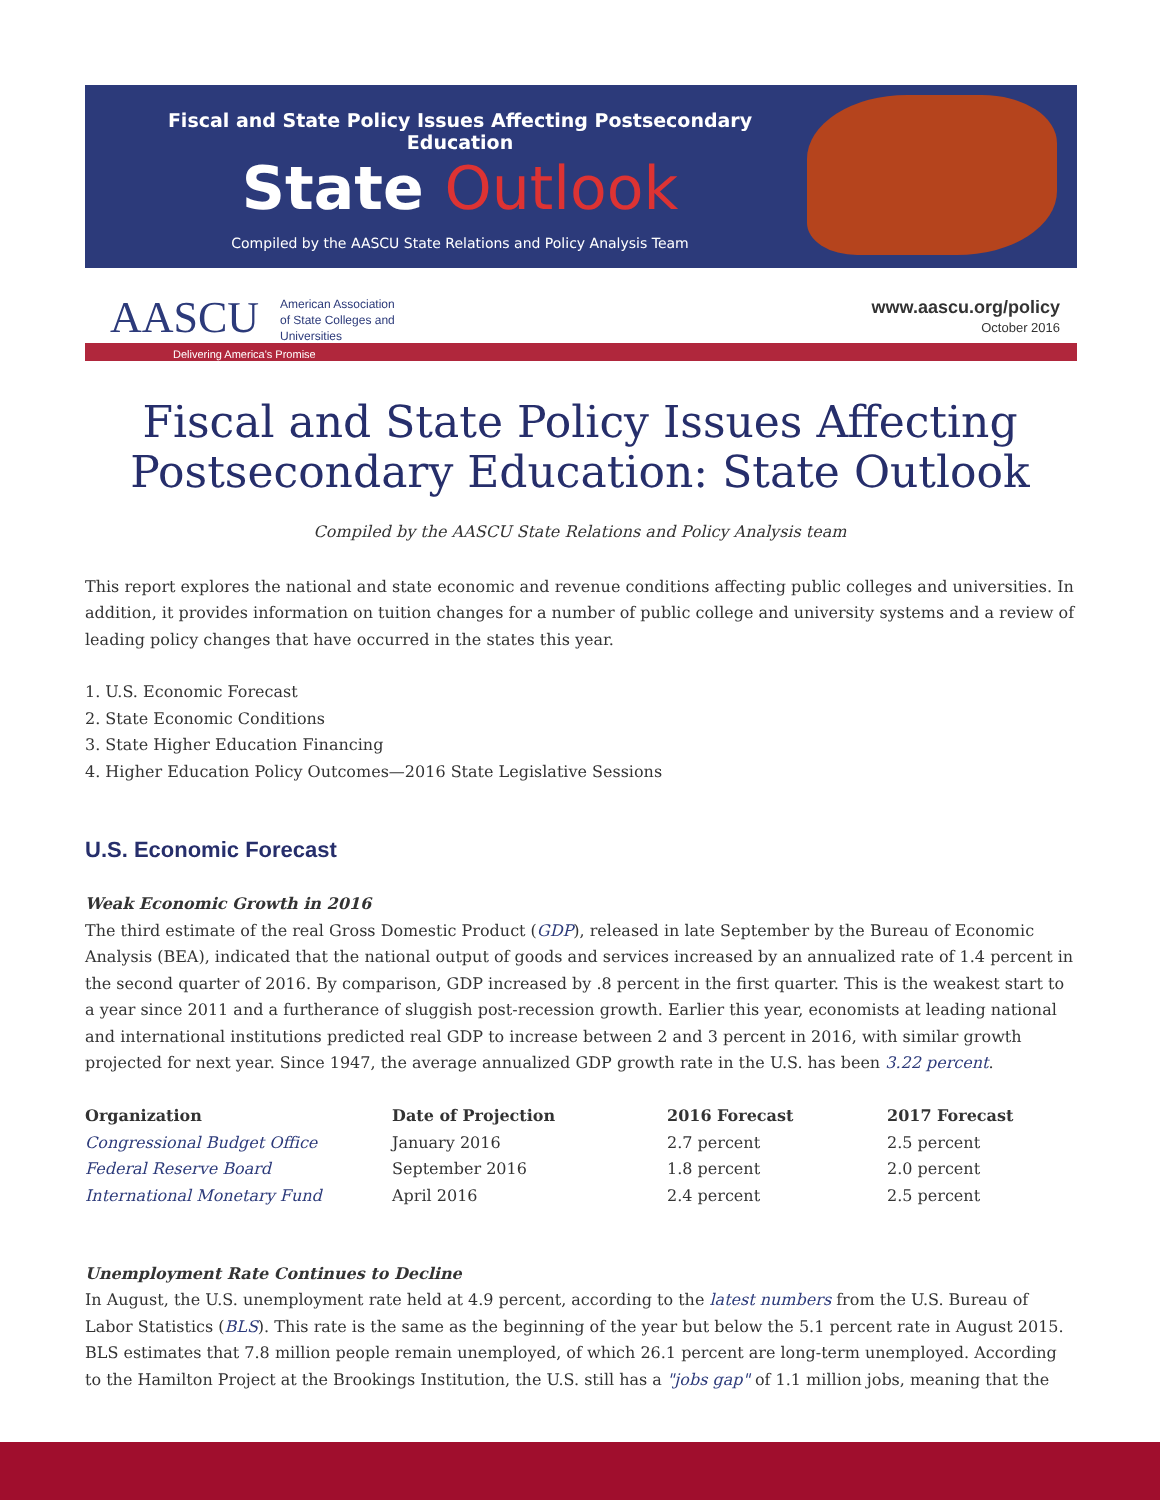Fiscal and State Policy Issues Affecting Postsecondary Education
State Outlook
Compiled by the AASCU State Relations and Policy Analysis Team
AASCU
American Association
of State Colleges and
Universities
www.aascu.org/policy
October 2016
Delivering America's Promise
Fiscal and State Policy Issues Affecting
Postsecondary Education: State Outlook
Compiled by the AASCU State Relations and Policy Analysis team
This report explores the national and state economic and revenue conditions affecting public colleges and universities. In addition, it provides information on tuition changes for a number of public college and university systems and a review of leading policy changes that have occurred in the states this year.
1. U.S. Economic Forecast
2. State Economic Conditions
3. State Higher Education Financing
4. Higher Education Policy Outcomes—2016 State Legislative Sessions
U.S. Economic Forecast
Weak Economic Growth in 2016
The third estimate of the real Gross Domestic Product (GDP), released in late September by the Bureau of Economic Analysis (BEA), indicated that the national output of goods and services increased by an annualized rate of 1.4 percent in the second quarter of 2016. By comparison, GDP increased by .8 percent in the first quarter. This is the weakest start to a year since 2011 and a furtherance of sluggish post-recession growth. Earlier this year, economists at leading national and international institutions predicted real GDP to increase between 2 and 3 percent in 2016, with similar growth projected for next year. Since 1947, the average annualized GDP growth rate in the U.S. has been 3.22 percent.
| Organization | Date of Projection | 2016 Forecast | 2017 Forecast |
| --- | --- | --- | --- |
| Congressional Budget Office | January 2016 | 2.7 percent | 2.5 percent |
| Federal Reserve Board | September 2016 | 1.8 percent | 2.0 percent |
| International Monetary Fund | April 2016 | 2.4 percent | 2.5 percent |
Unemployment Rate Continues to Decline
In August, the U.S. unemployment rate held at 4.9 percent, according to the latest numbers from the U.S. Bureau of Labor Statistics (BLS). This rate is the same as the beginning of the year but below the 5.1 percent rate in August 2015. BLS estimates that 7.8 million people remain unemployed, of which 26.1 percent are long-term unemployed. According to the Hamilton Project at the Brookings Institution, the U.S. still has a "jobs gap" of 1.1 million jobs, meaning that the